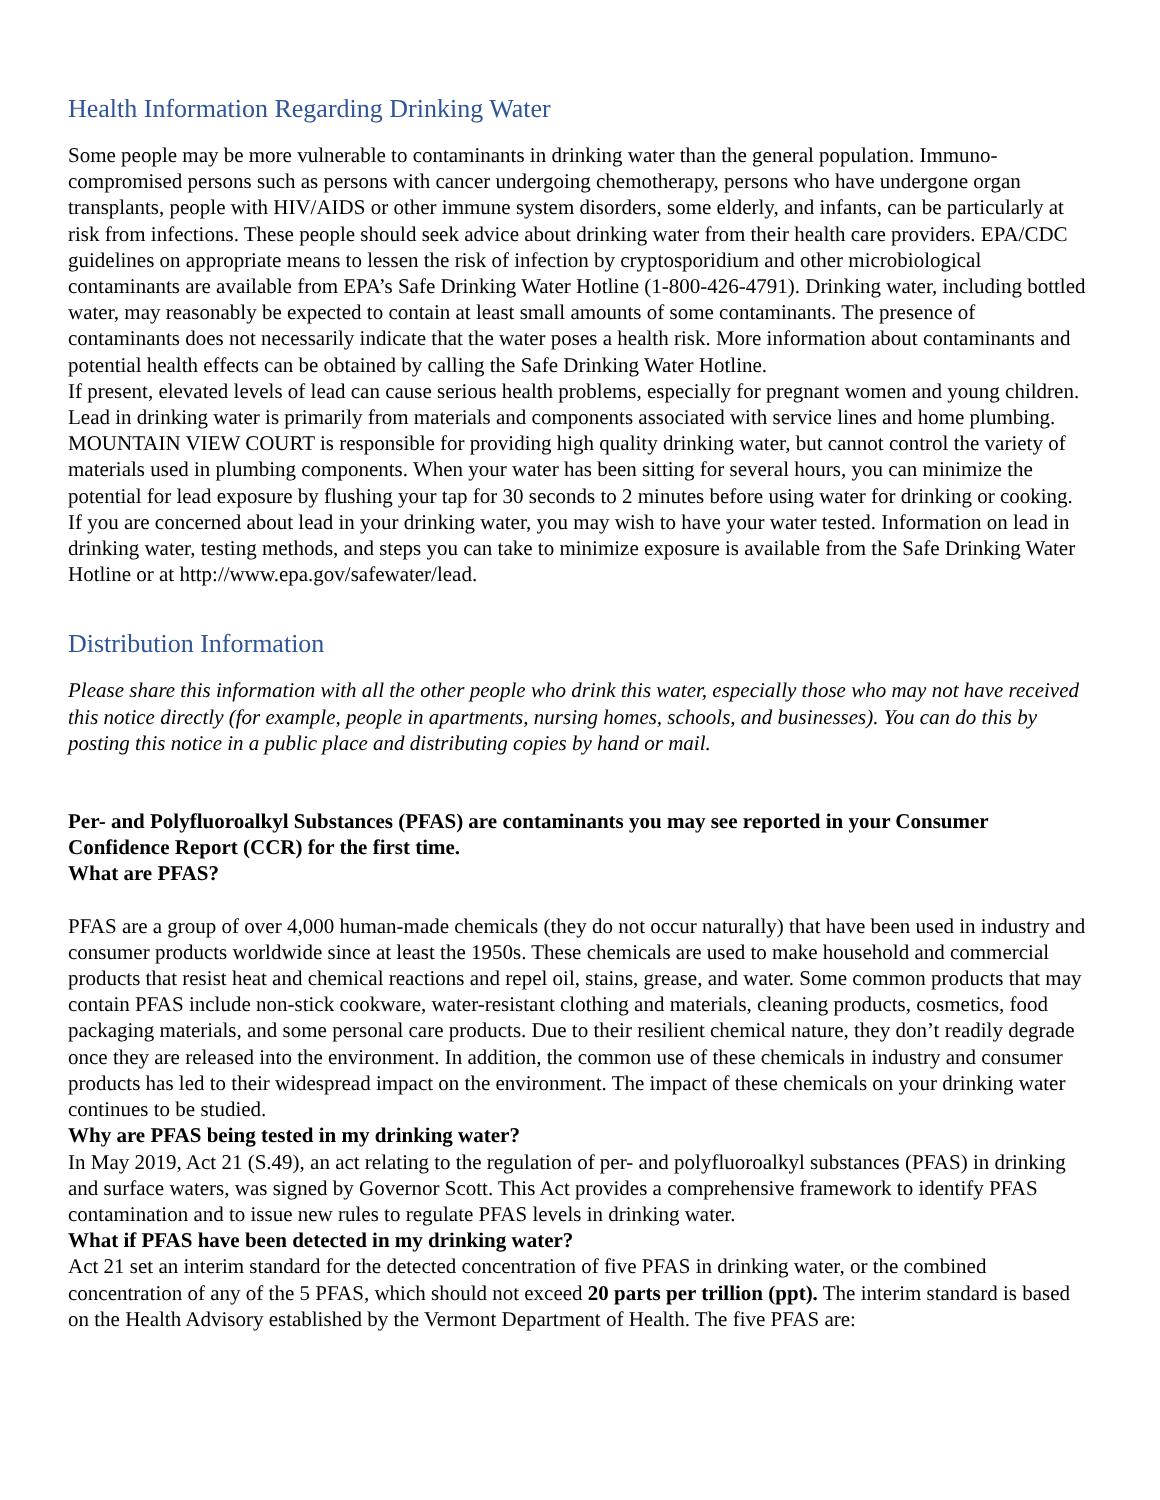Health Information Regarding Drinking Water
Some people may be more vulnerable to contaminants in drinking water than the general population. Immuno-compromised persons such as persons with cancer undergoing chemotherapy, persons who have undergone organ transplants, people with HIV/AIDS or other immune system disorders, some elderly, and infants, can be particularly at risk from infections. These people should seek advice about drinking water from their health care providers. EPA/CDC guidelines on appropriate means to lessen the risk of infection by cryptosporidium and other microbiological contaminants are available from EPA’s Safe Drinking Water Hotline (1-800-426-4791). Drinking water, including bottled water, may reasonably be expected to contain at least small amounts of some contaminants. The presence of contaminants does not necessarily indicate that the water poses a health risk. More information about contaminants and potential health effects can be obtained by calling the Safe Drinking Water Hotline.
If present, elevated levels of lead can cause serious health problems, especially for pregnant women and young children. Lead in drinking water is primarily from materials and components associated with service lines and home plumbing. MOUNTAIN VIEW COURT is responsible for providing high quality drinking water, but cannot control the variety of materials used in plumbing components. When your water has been sitting for several hours, you can minimize the potential for lead exposure by flushing your tap for 30 seconds to 2 minutes before using water for drinking or cooking. If you are concerned about lead in your drinking water, you may wish to have your water tested. Information on lead in drinking water, testing methods, and steps you can take to minimize exposure is available from the Safe Drinking Water Hotline or at http://www.epa.gov/safewater/lead.
Distribution Information
Please share this information with all the other people who drink this water, especially those who may not have received this notice directly (for example, people in apartments, nursing homes, schools, and businesses). You can do this by posting this notice in a public place and distributing copies by hand or mail.
Per- and Polyfluoroalkyl Substances (PFAS) are contaminants you may see reported in your Consumer Confidence Report (CCR) for the first time.
What are PFAS?
PFAS are a group of over 4,000 human-made chemicals (they do not occur naturally) that have been used in industry and consumer products worldwide since at least the 1950s. These chemicals are used to make household and commercial products that resist heat and chemical reactions and repel oil, stains, grease, and water. Some common products that may contain PFAS include non-stick cookware, water-resistant clothing and materials, cleaning products, cosmetics, food packaging materials, and some personal care products. Due to their resilient chemical nature, they don’t readily degrade once they are released into the environment. In addition, the common use of these chemicals in industry and consumer products has led to their widespread impact on the environment. The impact of these chemicals on your drinking water continues to be studied.
Why are PFAS being tested in my drinking water?
In May 2019, Act 21 (S.49), an act relating to the regulation of per- and polyfluoroalkyl substances (PFAS) in drinking and surface waters, was signed by Governor Scott. This Act provides a comprehensive framework to identify PFAS contamination and to issue new rules to regulate PFAS levels in drinking water.
What if PFAS have been detected in my drinking water?
Act 21 set an interim standard for the detected concentration of five PFAS in drinking water, or the combined concentration of any of the 5 PFAS, which should not exceed 20 parts per trillion (ppt). The interim standard is based on the Health Advisory established by the Vermont Department of Health. The five PFAS are: